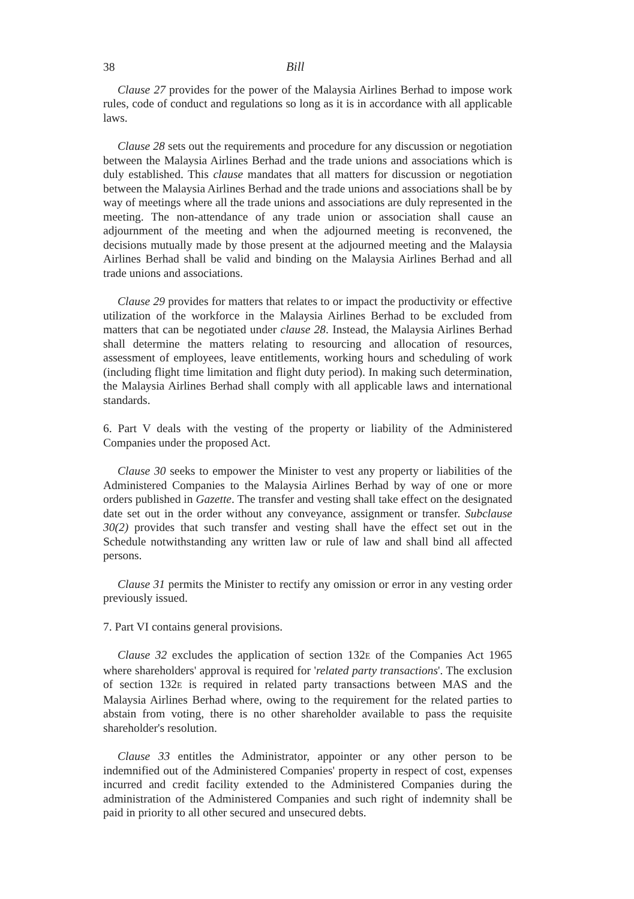38 Bill
Clause 27 provides for the power of the Malaysia Airlines Berhad to impose work rules, code of conduct and regulations so long as it is in accordance with all applicable laws.
Clause 28 sets out the requirements and procedure for any discussion or negotiation between the Malaysia Airlines Berhad and the trade unions and associations which is duly established. This clause mandates that all matters for discussion or negotiation between the Malaysia Airlines Berhad and the trade unions and associations shall be by way of meetings where all the trade unions and associations are duly represented in the meeting. The non-attendance of any trade union or association shall cause an adjournment of the meeting and when the adjourned meeting is reconvened, the decisions mutually made by those present at the adjourned meeting and the Malaysia Airlines Berhad shall be valid and binding on the Malaysia Airlines Berhad and all trade unions and associations.
Clause 29 provides for matters that relates to or impact the productivity or effective utilization of the workforce in the Malaysia Airlines Berhad to be excluded from matters that can be negotiated under clause 28. Instead, the Malaysia Airlines Berhad shall determine the matters relating to resourcing and allocation of resources, assessment of employees, leave entitlements, working hours and scheduling of work (including flight time limitation and flight duty period). In making such determination, the Malaysia Airlines Berhad shall comply with all applicable laws and international standards.
6. Part V deals with the vesting of the property or liability of the Administered Companies under the proposed Act.
Clause 30 seeks to empower the Minister to vest any property or liabilities of the Administered Companies to the Malaysia Airlines Berhad by way of one or more orders published in Gazette. The transfer and vesting shall take effect on the designated date set out in the order without any conveyance, assignment or transfer. Subclause 30(2) provides that such transfer and vesting shall have the effect set out in the Schedule notwithstanding any written law or rule of law and shall bind all affected persons.
Clause 31 permits the Minister to rectify any omission or error in any vesting order previously issued.
7. Part VI contains general provisions.
Clause 32 excludes the application of section 132E of the Companies Act 1965 where shareholders' approval is required for 'related party transactions'. The exclusion of section 132E is required in related party transactions between MAS and the Malaysia Airlines Berhad where, owing to the requirement for the related parties to abstain from voting, there is no other shareholder available to pass the requisite shareholder's resolution.
Clause 33 entitles the Administrator, appointer or any other person to be indemnified out of the Administered Companies' property in respect of cost, expenses incurred and credit facility extended to the Administered Companies during the administration of the Administered Companies and such right of indemnity shall be paid in priority to all other secured and unsecured debts.